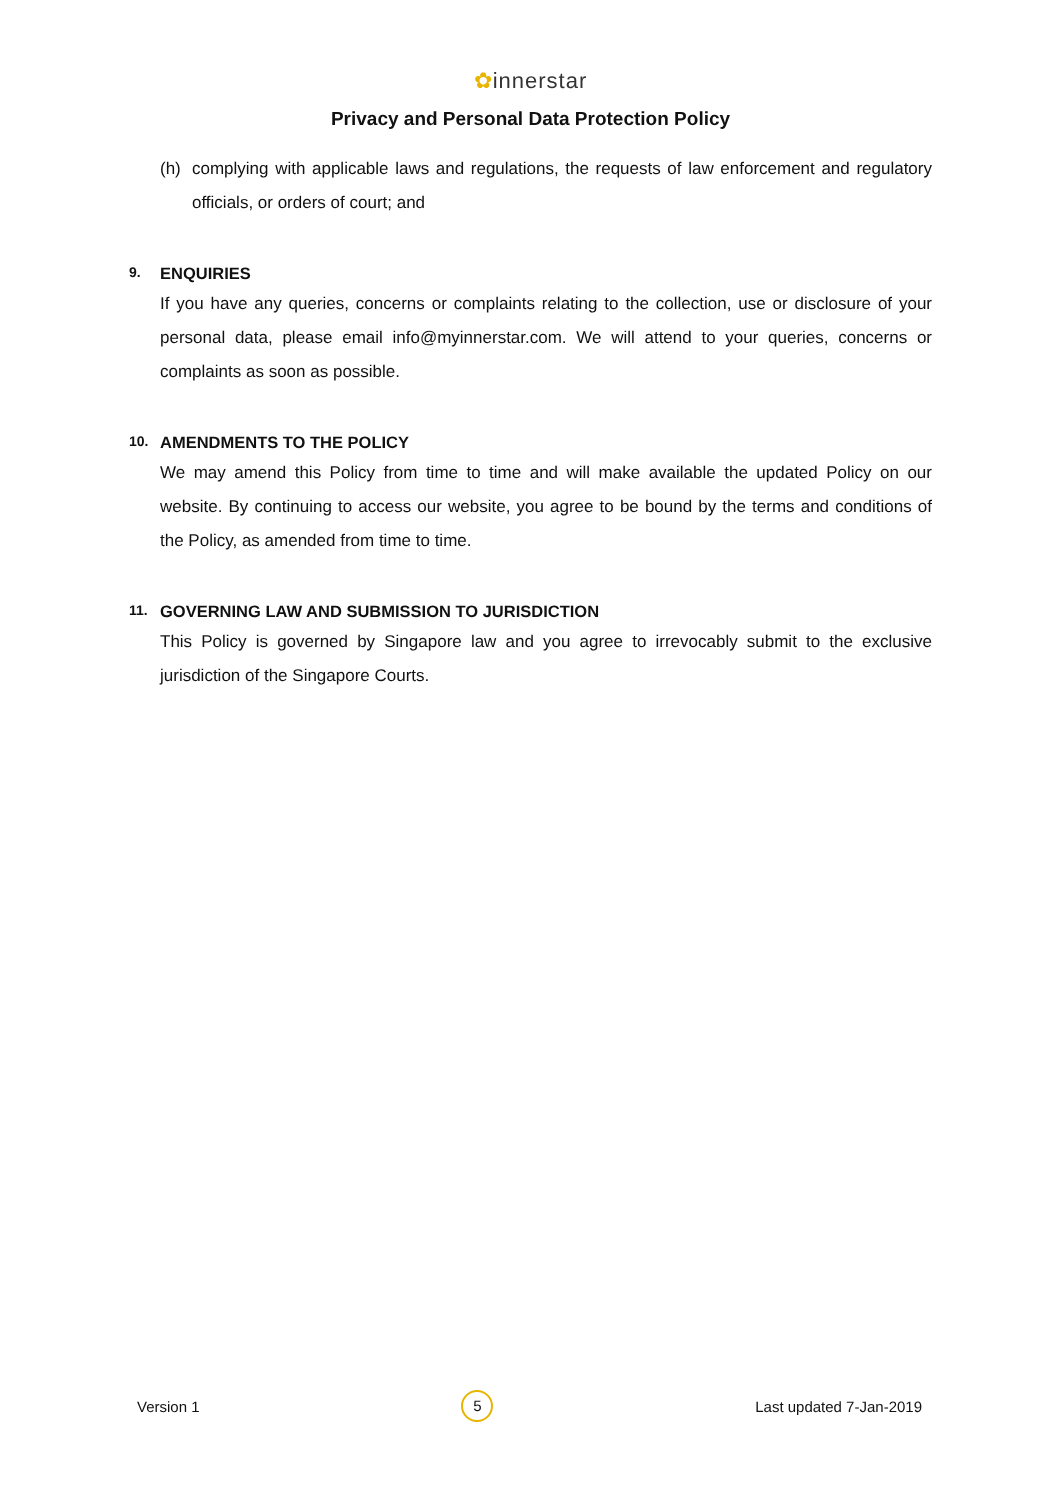✿innerstar
Privacy and Personal Data Protection Policy
(h) complying with applicable laws and regulations, the requests of law enforcement and regulatory officials, or orders of court; and
9. ENQUIRIES
If you have any queries, concerns or complaints relating to the collection, use or disclosure of your personal data, please email info@myinnerstar.com. We will attend to your queries, concerns or complaints as soon as possible.
10. AMENDMENTS TO THE POLICY
We may amend this Policy from time to time and will make available the updated Policy on our website. By continuing to access our website, you agree to be bound by the terms and conditions of the Policy, as amended from time to time.
11. GOVERNING LAW AND SUBMISSION TO JURISDICTION
This Policy is governed by Singapore law and you agree to irrevocably submit to the exclusive jurisdiction of the Singapore Courts.
Version 1 5 Last updated 7-Jan-2019